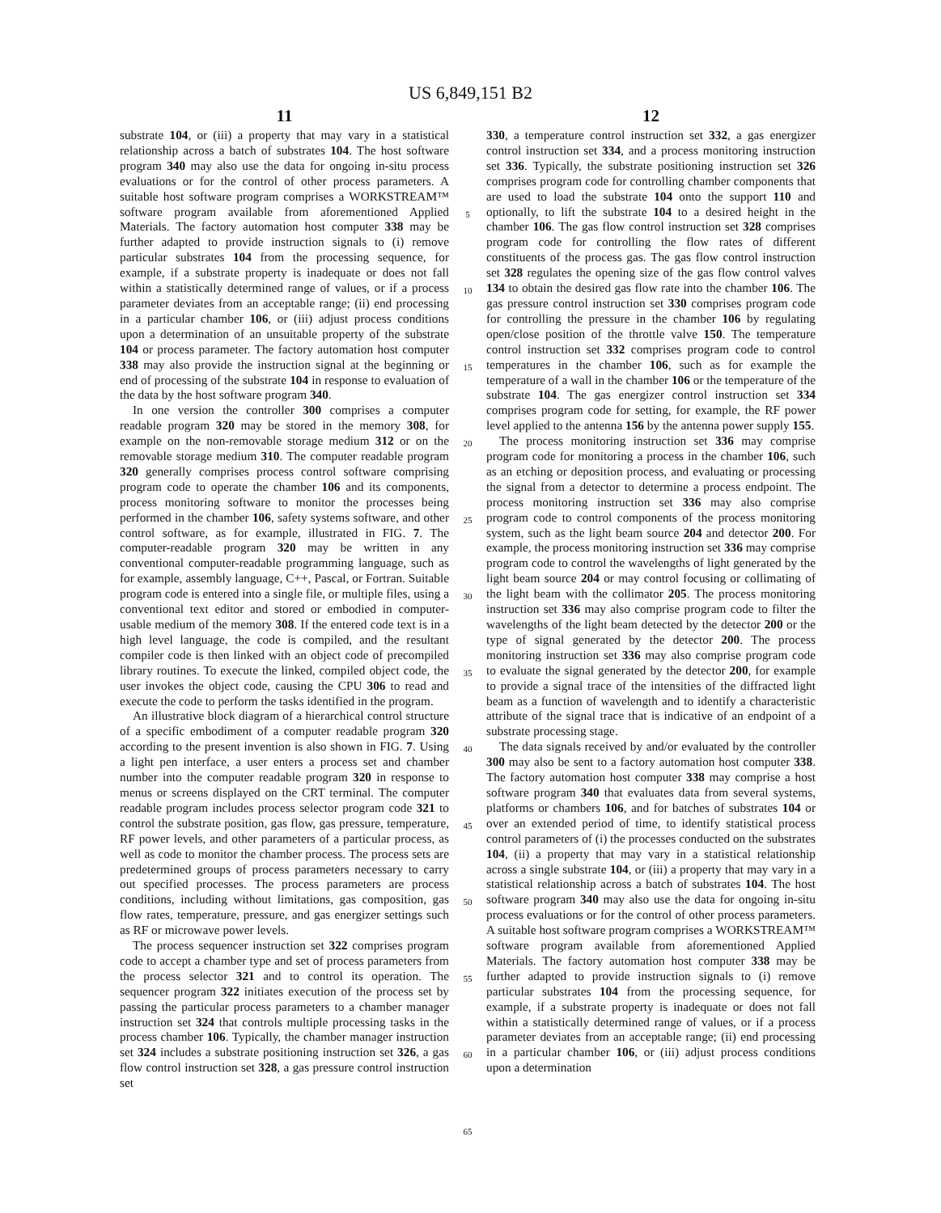US 6,849,151 B2
11
substrate 104, or (iii) a property that may vary in a statistical relationship across a batch of substrates 104. The host software program 340 may also use the data for ongoing in-situ process evaluations or for the control of other process parameters. A suitable host software program comprises a WORKSTREAM™ software program available from aforementioned Applied Materials. The factory automation host computer 338 may be further adapted to provide instruction signals to (i) remove particular substrates 104 from the processing sequence, for example, if a substrate property is inadequate or does not fall within a statistically determined range of values, or if a process parameter deviates from an acceptable range; (ii) end processing in a particular chamber 106, or (iii) adjust process conditions upon a determination of an unsuitable property of the substrate 104 or process parameter. The factory automation host computer 338 may also provide the instruction signal at the beginning or end of processing of the substrate 104 in response to evaluation of the data by the host software program 340.
In one version the controller 300 comprises a computer readable program 320 may be stored in the memory 308, for example on the non-removable storage medium 312 or on the removable storage medium 310. The computer readable program 320 generally comprises process control software comprising program code to operate the chamber 106 and its components, process monitoring software to monitor the processes being performed in the chamber 106, safety systems software, and other control software, as for example, illustrated in FIG. 7. The computer-readable program 320 may be written in any conventional computer-readable programming language, such as for example, assembly language, C++, Pascal, or Fortran. Suitable program code is entered into a single file, or multiple files, using a conventional text editor and stored or embodied in computer-usable medium of the memory 308. If the entered code text is in a high level language, the code is compiled, and the resultant compiler code is then linked with an object code of precompiled library routines. To execute the linked, compiled object code, the user invokes the object code, causing the CPU 306 to read and execute the code to perform the tasks identified in the program.
An illustrative block diagram of a hierarchical control structure of a specific embodiment of a computer readable program 320 according to the present invention is also shown in FIG. 7. Using a light pen interface, a user enters a process set and chamber number into the computer readable program 320 in response to menus or screens displayed on the CRT terminal. The computer readable program includes process selector program code 321 to control the substrate position, gas flow, gas pressure, temperature, RF power levels, and other parameters of a particular process, as well as code to monitor the chamber process. The process sets are predetermined groups of process parameters necessary to carry out specified processes. The process parameters are process conditions, including without limitations, gas composition, gas flow rates, temperature, pressure, and gas energizer settings such as RF or microwave power levels.
The process sequencer instruction set 322 comprises program code to accept a chamber type and set of process parameters from the process selector 321 and to control its operation. The sequencer program 322 initiates execution of the process set by passing the particular process parameters to a chamber manager instruction set 324 that controls multiple processing tasks in the process chamber 106. Typically, the chamber manager instruction set 324 includes a substrate positioning instruction set 326, a gas flow control instruction set 328, a gas pressure control instruction set
5
10
15
20
25
30
35
40
45
50
55
60
65
12
330, a temperature control instruction set 332, a gas energizer control instruction set 334, and a process monitoring instruction set 336. Typically, the substrate positioning instruction set 326 comprises program code for controlling chamber components that are used to load the substrate 104 onto the support 110 and optionally, to lift the substrate 104 to a desired height in the chamber 106. The gas flow control instruction set 328 comprises program code for controlling the flow rates of different constituents of the process gas. The gas flow control instruction set 328 regulates the opening size of the gas flow control valves 134 to obtain the desired gas flow rate into the chamber 106. The gas pressure control instruction set 330 comprises program code for controlling the pressure in the chamber 106 by regulating open/close position of the throttle valve 150. The temperature control instruction set 332 comprises program code to control temperatures in the chamber 106, such as for example the temperature of a wall in the chamber 106 or the temperature of the substrate 104. The gas energizer control instruction set 334 comprises program code for setting, for example, the RF power level applied to the antenna 156 by the antenna power supply 155.
The process monitoring instruction set 336 may comprise program code for monitoring a process in the chamber 106, such as an etching or deposition process, and evaluating or processing the signal from a detector to determine a process endpoint. The process monitoring instruction set 336 may also comprise program code to control components of the process monitoring system, such as the light beam source 204 and detector 200. For example, the process monitoring instruction set 336 may comprise program code to control the wavelengths of light generated by the light beam source 204 or may control focusing or collimating of the light beam with the collimator 205. The process monitoring instruction set 336 may also comprise program code to filter the wavelengths of the light beam detected by the detector 200 or the type of signal generated by the detector 200. The process monitoring instruction set 336 may also comprise program code to evaluate the signal generated by the detector 200, for example to provide a signal trace of the intensities of the diffracted light beam as a function of wavelength and to identify a characteristic attribute of the signal trace that is indicative of an endpoint of a substrate processing stage.
The data signals received by and/or evaluated by the controller 300 may also be sent to a factory automation host computer 338. The factory automation host computer 338 may comprise a host software program 340 that evaluates data from several systems, platforms or chambers 106, and for batches of substrates 104 or over an extended period of time, to identify statistical process control parameters of (i) the processes conducted on the substrates 104, (ii) a property that may vary in a statistical relationship across a single substrate 104, or (iii) a property that may vary in a statistical relationship across a batch of substrates 104. The host software program 340 may also use the data for ongoing in-situ process evaluations or for the control of other process parameters. A suitable host software program comprises a WORKSTREAM™ software program available from aforementioned Applied Materials. The factory automation host computer 338 may be further adapted to provide instruction signals to (i) remove particular substrates 104 from the processing sequence, for example, if a substrate property is inadequate or does not fall within a statistically determined range of values, or if a process parameter deviates from an acceptable range; (ii) end processing in a particular chamber 106, or (iii) adjust process conditions upon a determination